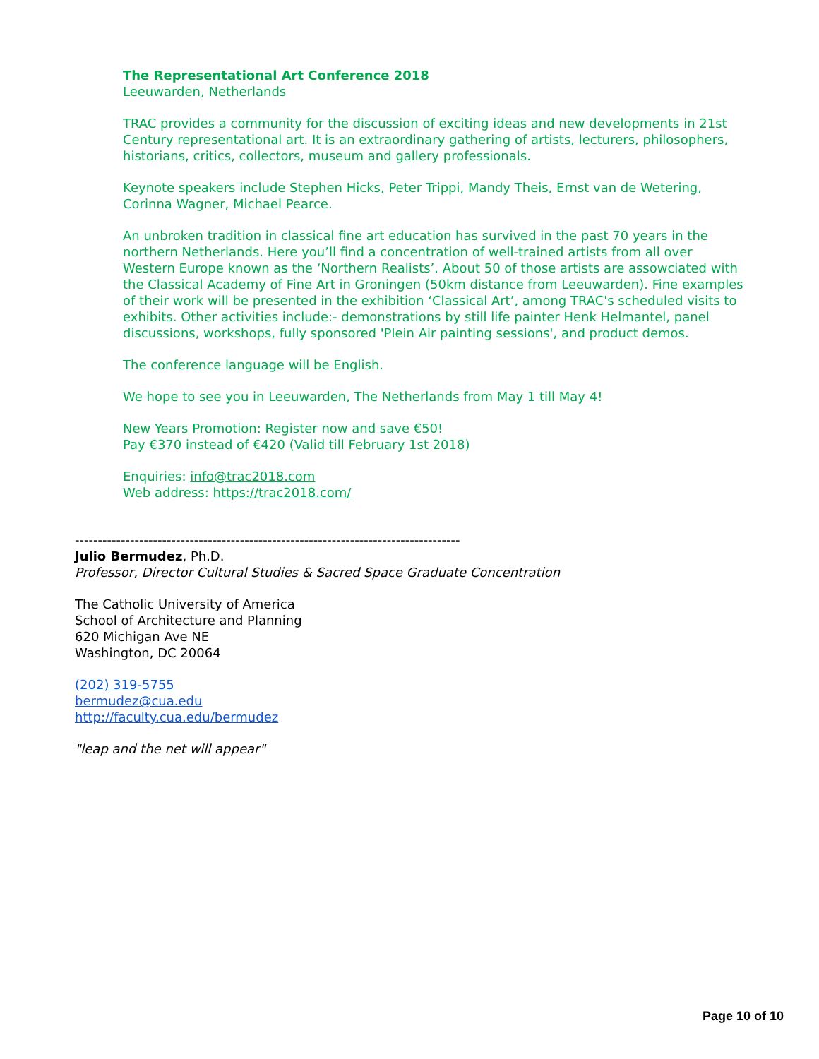The Representational Art Conference 2018
Leeuwarden, Netherlands
TRAC provides a community for the discussion of exciting ideas and new developments in 21st Century representational art. It is an extraordinary gathering of artists, lecturers, philosophers, historians, critics, collectors, museum and gallery professionals.
Keynote speakers include Stephen Hicks, Peter Trippi, Mandy Theis, Ernst van de Wetering, Corinna Wagner, Michael Pearce.
An unbroken tradition in classical fine art education has survived in the past 70 years in the northern Netherlands. Here you’ll find a concentration of well-trained artists from all over Western Europe known as the ‘Northern Realists’. About 50 of those artists are assowciated with the Classical Academy of Fine Art in Groningen (50km distance from Leeuwarden). Fine examples of their work will be presented in the exhibition ‘Classical Art’, among TRAC's scheduled visits to exhibits. Other activities include:- demonstrations by still life painter Henk Helmantel, panel discussions, workshops, fully sponsored 'Plein Air painting sessions', and product demos.
The conference language will be English.
We hope to see you in Leeuwarden, The Netherlands from May 1 till May 4!
New Years Promotion: Register now and save €50!
Pay €370 instead of €420 (Valid till February 1st 2018)
Enquiries: info@trac2018.com
Web address: https://trac2018.com/
------------------------------------------------------------------------------------
Julio Bermudez, Ph.D.
Professor, Director Cultural Studies & Sacred Space Graduate Concentration
The Catholic University of America
School of Architecture and Planning
620 Michigan Ave NE
Washington, DC 20064
(202) 319-5755
bermudez@cua.edu
http://faculty.cua.edu/bermudez
"leap and the net will appear"
Page 10 of 10